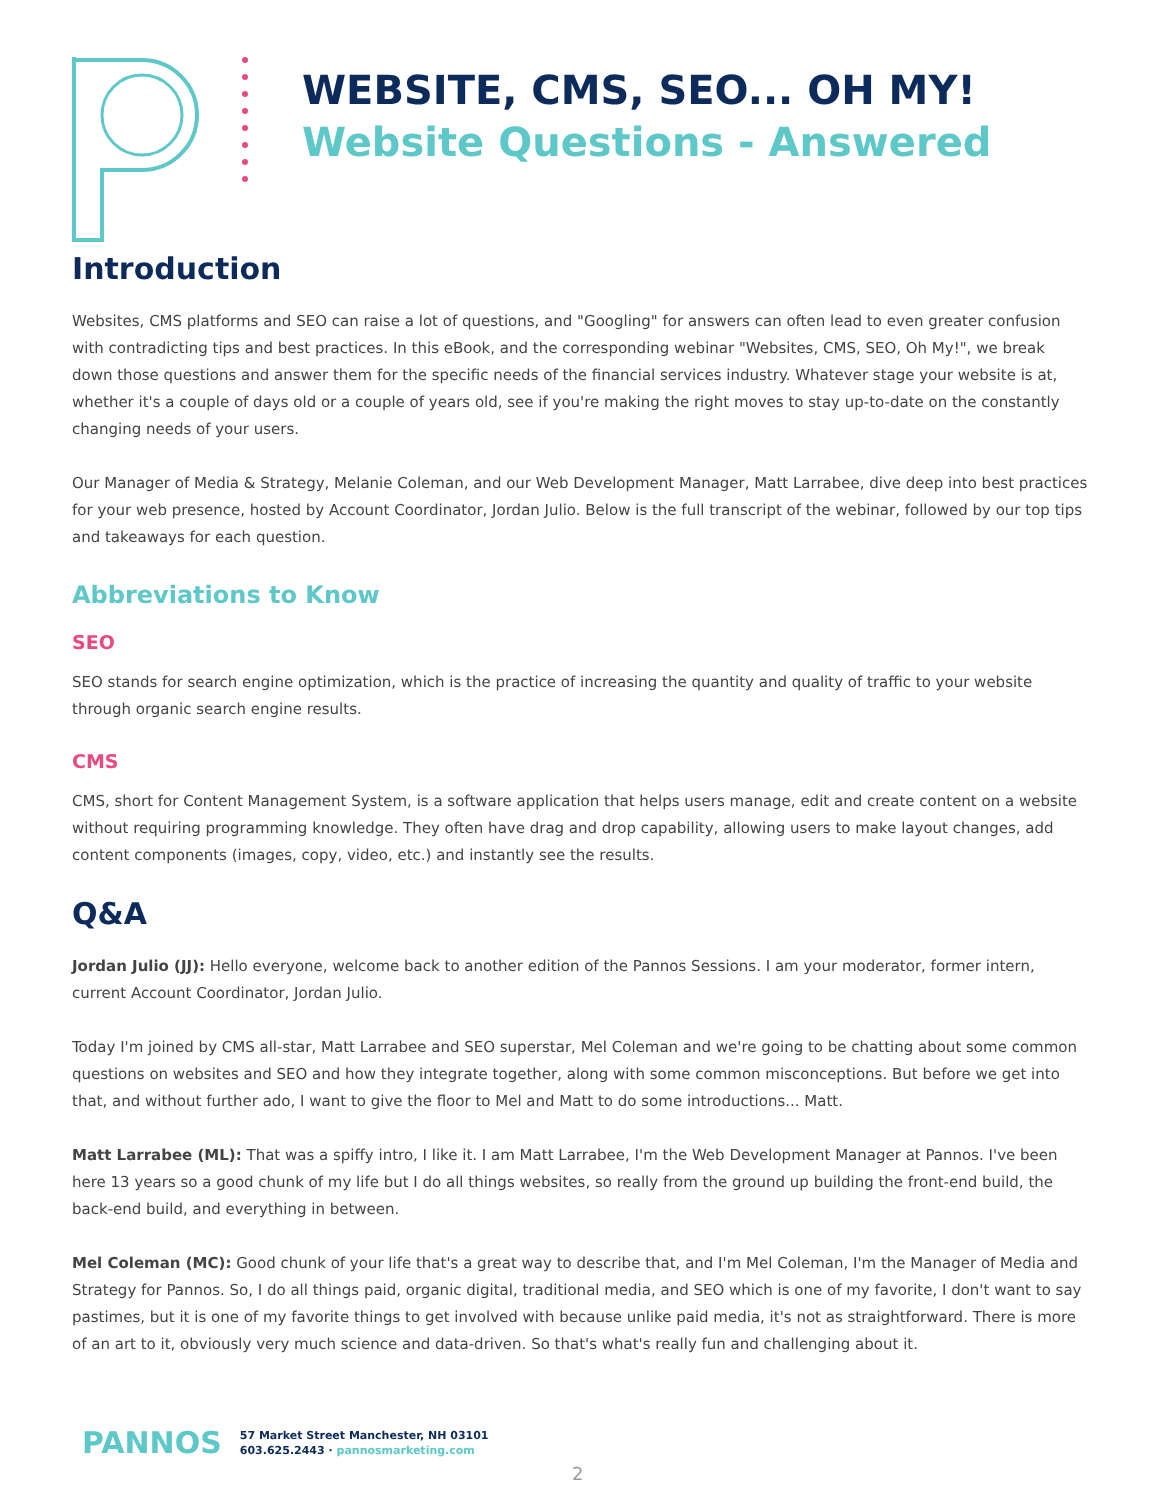WEBSITE, CMS, SEO... OH MY!
Website Questions - Answered
Introduction
Websites, CMS platforms and SEO can raise a lot of questions, and "Googling" for answers can often lead to even greater confusion with contradicting tips and best practices. In this eBook, and the corresponding webinar "Websites, CMS, SEO, Oh My!", we break down those questions and answer them for the specific needs of the financial services industry. Whatever stage your website is at, whether it's a couple of days old or a couple of years old, see if you're making the right moves to stay up-to-date on the constantly changing needs of your users.
Our Manager of Media & Strategy, Melanie Coleman, and our Web Development Manager, Matt Larrabee, dive deep into best practices for your web presence, hosted by Account Coordinator, Jordan Julio. Below is the full transcript of the webinar, followed by our top tips and takeaways for each question.
Abbreviations to Know
SEO
SEO stands for search engine optimization, which is the practice of increasing the quantity and quality of traffic to your website through organic search engine results.
CMS
CMS, short for Content Management System, is a software application that helps users manage, edit and create content on a website without requiring programming knowledge. They often have drag and drop capability, allowing users to make layout changes, add content components (images, copy, video, etc.) and instantly see the results.
Q&A
Jordan Julio (JJ): Hello everyone, welcome back to another edition of the Pannos Sessions. I am your moderator, former intern, current Account Coordinator, Jordan Julio.
Today I'm joined by CMS all-star, Matt Larrabee and SEO superstar, Mel Coleman and we're going to be chatting about some common questions on websites and SEO and how they integrate together, along with some common misconceptions. But before we get into that, and without further ado, I want to give the floor to Mel and Matt to do some introductions... Matt.
Matt Larrabee (ML): That was a spiffy intro, I like it. I am Matt Larrabee, I'm the Web Development Manager at Pannos. I've been here 13 years so a good chunk of my life but I do all things websites, so really from the ground up building the front-end build, the back-end build, and everything in between.
Mel Coleman (MC): Good chunk of your life that's a great way to describe that, and I'm Mel Coleman, I'm the Manager of Media and Strategy for Pannos. So, I do all things paid, organic digital, traditional media, and SEO which is one of my favorite, I don't want to say pastimes, but it is one of my favorite things to get involved with because unlike paid media, it's not as straightforward. There is more of an art to it, obviously very much science and data-driven. So that's what's really fun and challenging about it.
PANNOS
57 Market Street Manchester, NH 03101
603.625.2443 · pannosmarketing.com
2